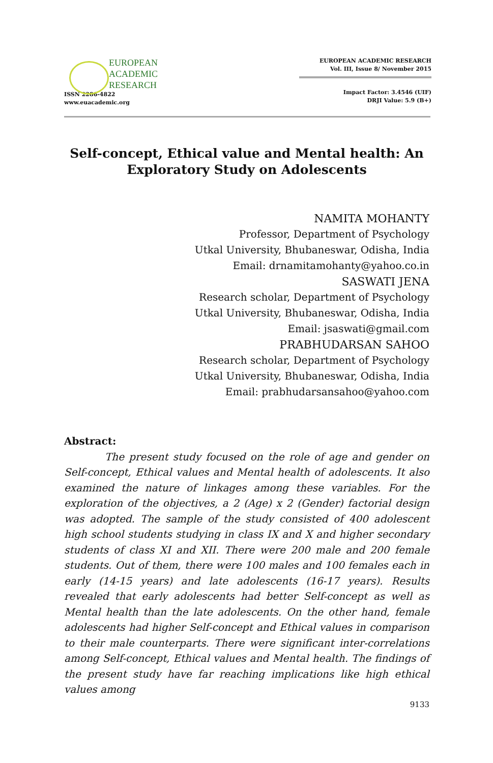EUROPEAN
ACADEMIC
RESEARCH
ISSN 2286-4822
www.euacademic.org
EUROPEAN ACADEMIC RESEARCH
Vol. III, Issue 8/ November 2015
Impact Factor: 3.4546 (UIF)
DRJI Value: 5.9 (B+)
Self-concept, Ethical value and Mental health: An Exploratory Study on Adolescents
NAMITA MOHANTY
Professor, Department of Psychology
Utkal University, Bhubaneswar, Odisha, India
Email: drnamitamohanty@yahoo.co.in
SASWATI JENA
Research scholar, Department of Psychology
Utkal University, Bhubaneswar, Odisha, India
Email: jsaswati@gmail.com
PRABHUDARSAN SAHOO
Research scholar, Department of Psychology
Utkal University, Bhubaneswar, Odisha, India
Email: prabhudarsansahoo@yahoo.com
Abstract:
The present study focused on the role of age and gender on Self-concept, Ethical values and Mental health of adolescents. It also examined the nature of linkages among these variables. For the exploration of the objectives, a 2 (Age) x 2 (Gender) factorial design was adopted. The sample of the study consisted of 400 adolescent high school students studying in class IX and X and higher secondary students of class XI and XII. There were 200 male and 200 female students. Out of them, there were 100 males and 100 females each in early (14-15 years) and late adolescents (16-17 years). Results revealed that early adolescents had better Self-concept as well as Mental health than the late adolescents. On the other hand, female adolescents had higher Self-concept and Ethical values in comparison to their male counterparts. There were significant inter-correlations among Self-concept, Ethical values and Mental health. The findings of the present study have far reaching implications like high ethical values among
9133